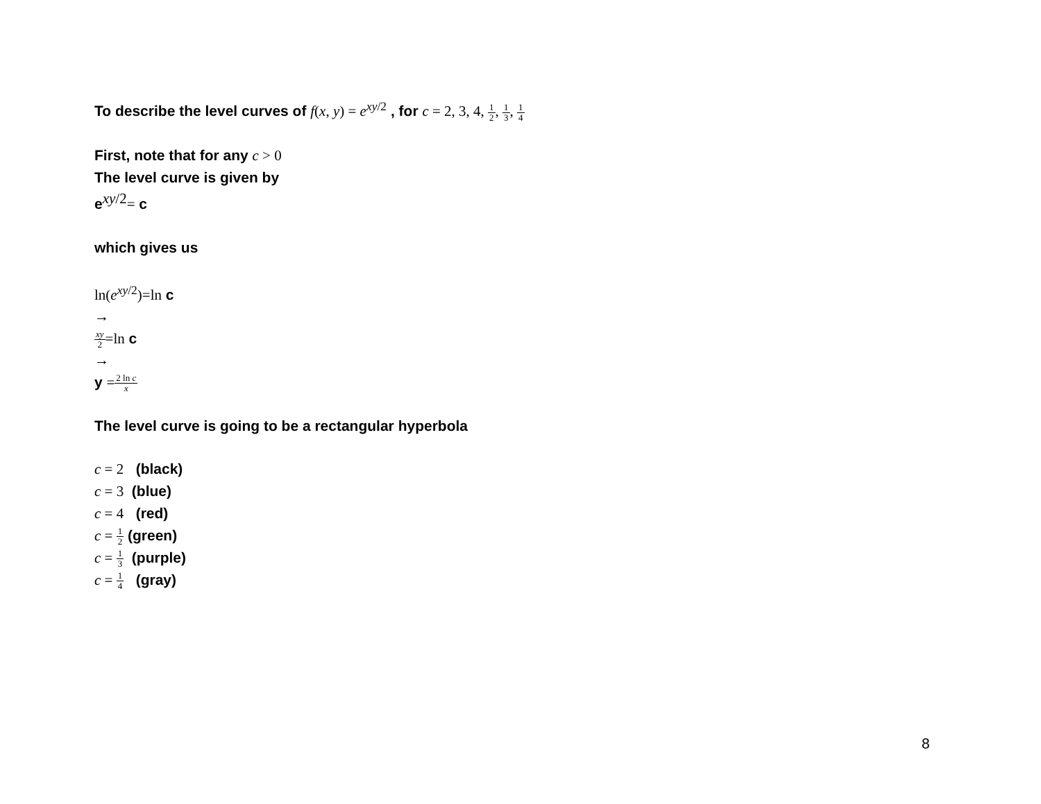To describe the level curves of f(x, y) = e<sup>xy/2</sup> , for c = 2, 3, 4, 1 2, 1 3, 1 4
First, note that for any c > 0
The level curve is given by
e<sup>xy/2</sup>= c
which gives us
ln(e<sup>xy/2</sup>)=ln c
→
xy 2=ln c
→
y =2 ln c x
The level curve is going to be a rectangular hyperbola
c = 2 (black)
c = 3 (blue)
c = 4 (red)
c = 1 2 (green)
c = 1 3 (purple)
c = 1 4 (gray)
8